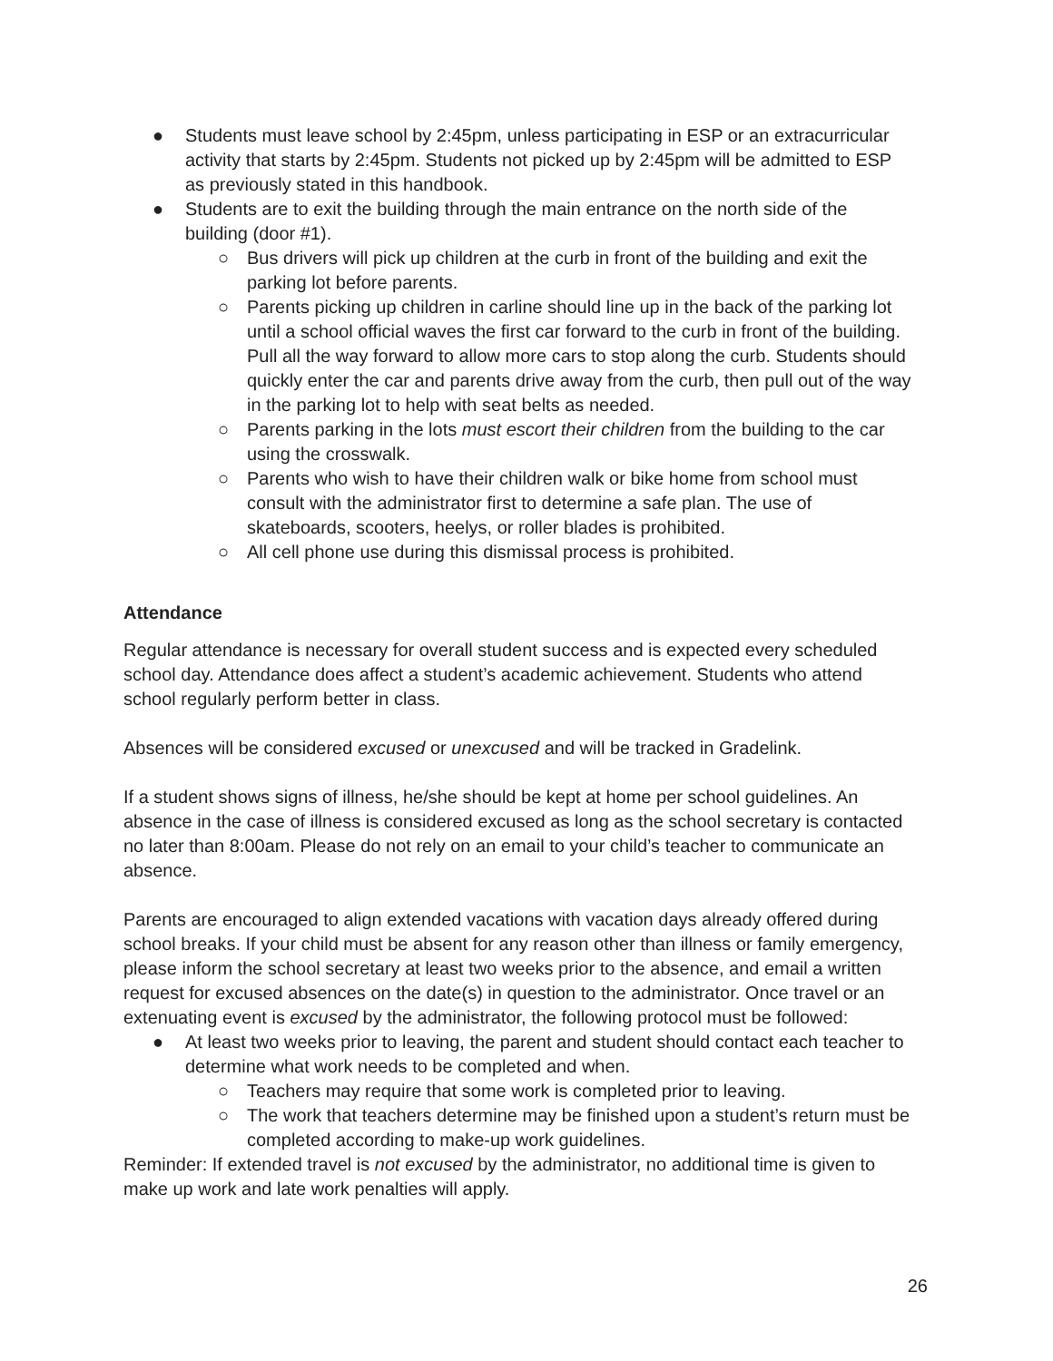● Students must leave school by 2:45pm, unless participating in ESP or an extracurricular activity that starts by 2:45pm. Students not picked up by 2:45pm will be admitted to ESP as previously stated in this handbook.
● Students are to exit the building through the main entrance on the north side of the building (door #1).
○ Bus drivers will pick up children at the curb in front of the building and exit the parking lot before parents.
○ Parents picking up children in carline should line up in the back of the parking lot until a school official waves the first car forward to the curb in front of the building. Pull all the way forward to allow more cars to stop along the curb. Students should quickly enter the car and parents drive away from the curb, then pull out of the way in the parking lot to help with seat belts as needed.
○ Parents parking in the lots must escort their children from the building to the car using the crosswalk.
○ Parents who wish to have their children walk or bike home from school must consult with the administrator first to determine a safe plan. The use of skateboards, scooters, heelys, or roller blades is prohibited.
○ All cell phone use during this dismissal process is prohibited.
Attendance
Regular attendance is necessary for overall student success and is expected every scheduled school day. Attendance does affect a student’s academic achievement. Students who attend school regularly perform better in class.
Absences will be considered excused or unexcused and will be tracked in Gradelink.
If a student shows signs of illness, he/she should be kept at home per school guidelines. An absence in the case of illness is considered excused as long as the school secretary is contacted no later than 8:00am. Please do not rely on an email to your child’s teacher to communicate an absence.
Parents are encouraged to align extended vacations with vacation days already offered during school breaks. If your child must be absent for any reason other than illness or family emergency, please inform the school secretary at least two weeks prior to the absence, and email a written request for excused absences on the date(s) in question to the administrator. Once travel or an extenuating event is excused by the administrator, the following protocol must be followed:
● At least two weeks prior to leaving, the parent and student should contact each teacher to determine what work needs to be completed and when.
○ Teachers may require that some work is completed prior to leaving.
○ The work that teachers determine may be finished upon a student’s return must be completed according to make-up work guidelines.
Reminder: If extended travel is not excused by the administrator, no additional time is given to make up work and late work penalties will apply.
26